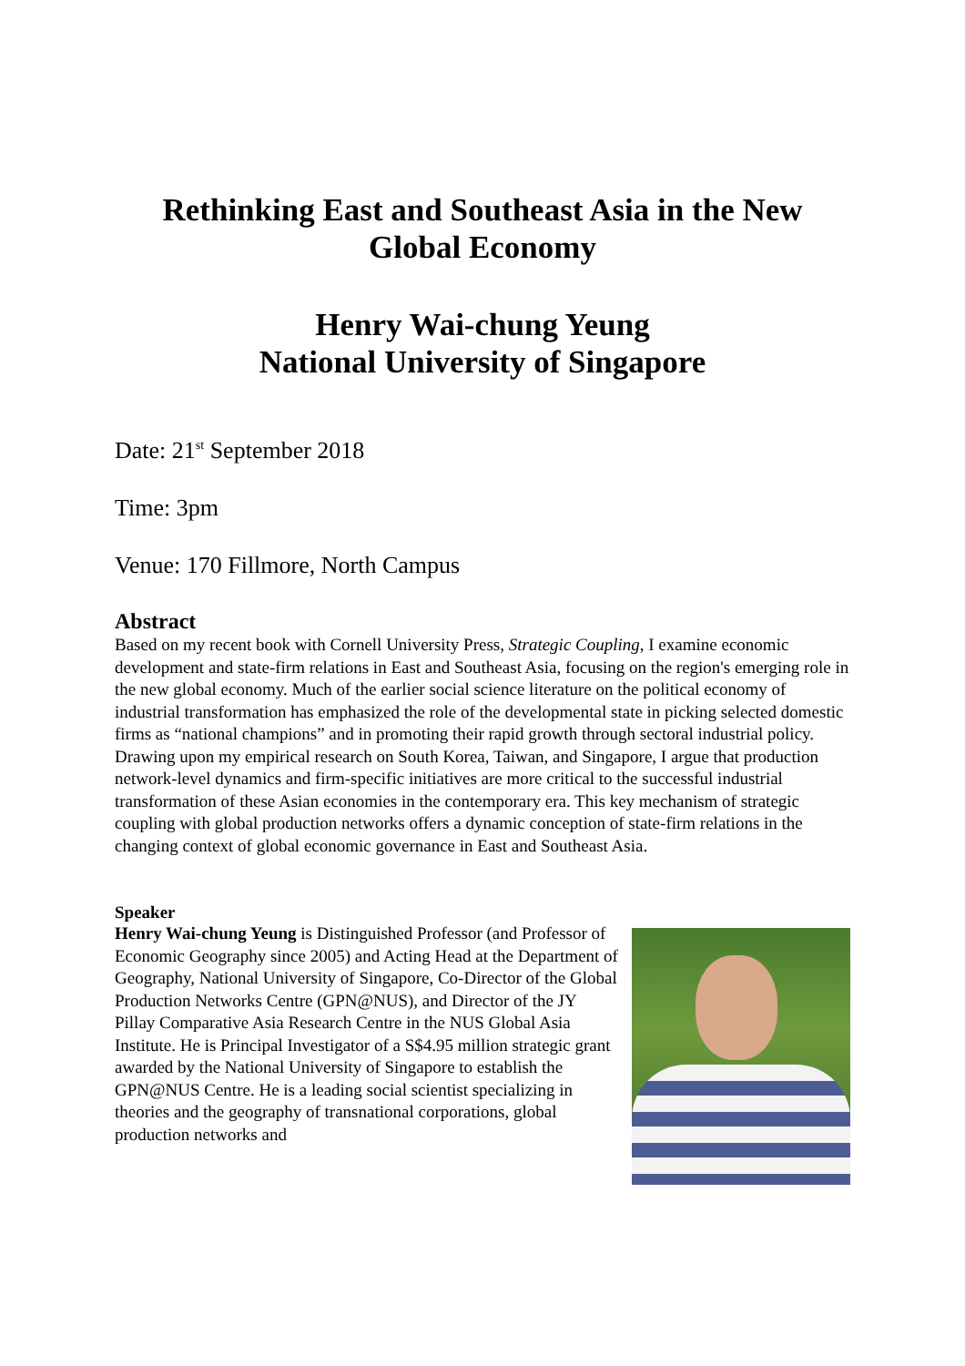Rethinking East and Southeast Asia in the New Global Economy
Henry Wai-chung Yeung
National University of Singapore
Date: 21<sup>st</sup> September 2018
Time: 3pm
Venue: 170 Fillmore, North Campus
Abstract
Based on my recent book with Cornell University Press, Strategic Coupling, I examine economic development and state-firm relations in East and Southeast Asia, focusing on the region's emerging role in the new global economy. Much of the earlier social science literature on the political economy of industrial transformation has emphasized the role of the developmental state in picking selected domestic firms as “national champions” and in promoting their rapid growth through sectoral industrial policy. Drawing upon my empirical research on South Korea, Taiwan, and Singapore, I argue that production network-level dynamics and firm-specific initiatives are more critical to the successful industrial transformation of these Asian economies in the contemporary era. This key mechanism of strategic coupling with global production networks offers a dynamic conception of state-firm relations in the changing context of global economic governance in East and Southeast Asia.
Speaker
Henry Wai-chung Yeung is Distinguished Professor (and Professor of Economic Geography since 2005) and Acting Head at the Department of Geography, National University of Singapore, Co-Director of the Global Production Networks Centre (GPN@NUS), and Director of the JY Pillay Comparative Asia Research Centre in the NUS Global Asia Institute. He is Principal Investigator of a S$4.95 million strategic grant awarded by the National University of Singapore to establish the GPN@NUS Centre. He is a leading social scientist specializing in theories and the geography of transnational corporations, global production networks and